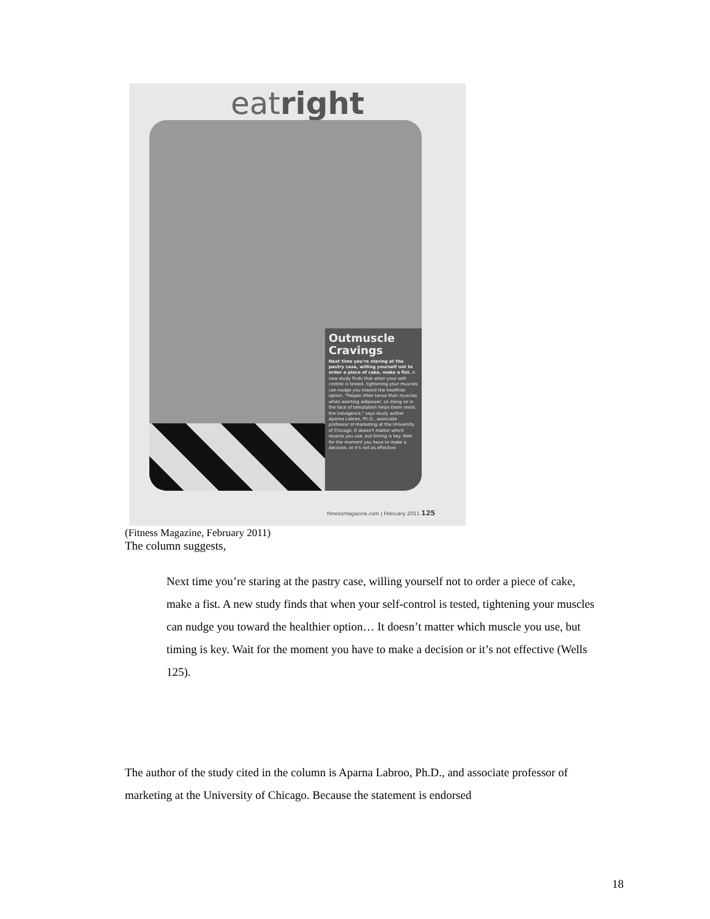eatright
Outmuscle Cravings
Next time you're staring at the pastry case, willing yourself not to order a piece of cake, make a fist. A new study finds that when your self-control is tested, tightening your muscles can nudge you toward the healthier option. "People often tense their muscles when exerting willpower, so doing so in the face of temptation helps them resist the indulgence," says study author Aparna Labroo, Ph.D., associate professor of marketing at the University of Chicago. It doesn't matter which muscle you use, but timing is key. Wait for the moment you have to make a decision, or it's not as effective.
fitnessmagazine.com | February 2011 125
(Fitness Magazine, February 2011)
The column suggests,
Next time you’re staring at the pastry case, willing yourself not to order a piece of cake, make a fist. A new study finds that when your self-control is tested, tightening your muscles can nudge you toward the healthier option… It doesn’t matter which muscle you use, but timing is key. Wait for the moment you have to make a decision or it’s not effective (Wells 125).
The author of the study cited in the column is Aparna Labroo, Ph.D., and associate professor of marketing at the University of Chicago. Because the statement is endorsed
18